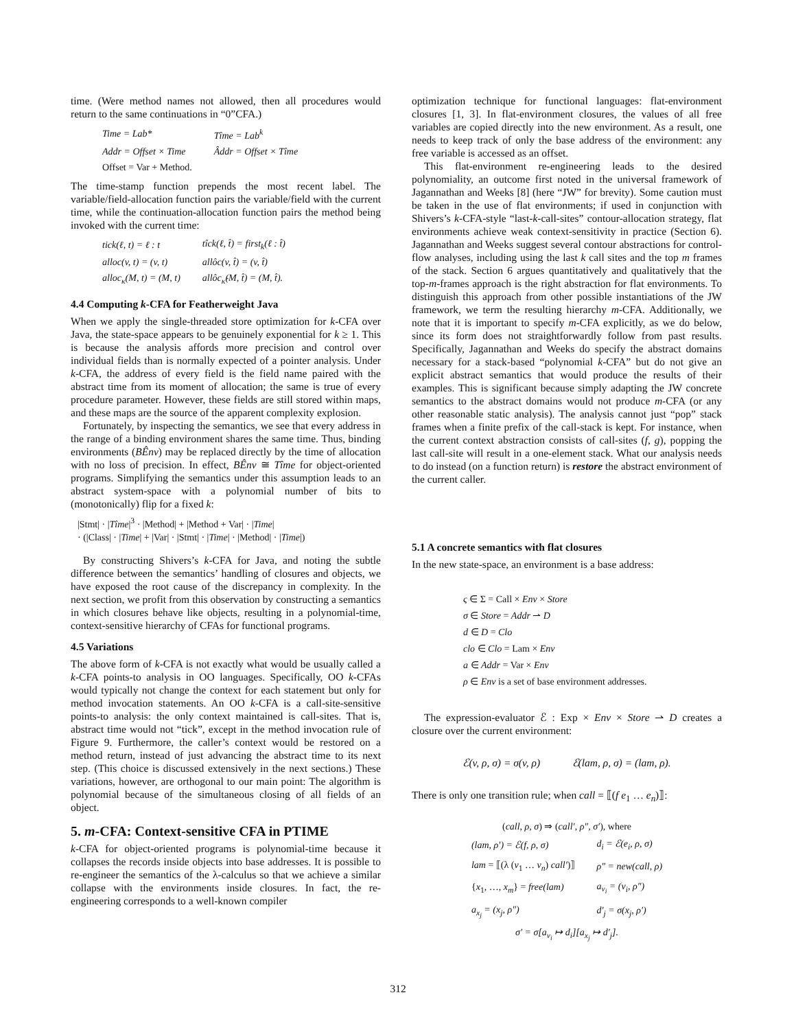time. (Were method names not allowed, then all procedures would return to the same continuations in “0”CFA.)
| Time = Lab* | Tîme = Lab<sup>k</sup> |
| Addr = Offset × Time | Âddr = Offset × Tîme |
| Offset = Var + Method. | |
The time-stamp function prepends the most recent label. The variable/field-allocation function pairs the variable/field with the current time, while the continuation-allocation function pairs the method being invoked with the current time:
| tick(ℓ, t) = ℓ : t | tîck(ℓ, t̂) = first<sub>k</sub>(ℓ : t̂) |
| alloc(v, t) = (v, t) | allôc(v, t̂) = (v, t̂) |
| alloc<sub>κ</sub>(M, t) = (M, t) | allôc<sub>κ̂</sub>(M, t̂) = (M, t̂). |
4.4 Computing k-CFA for Featherweight Java
When we apply the single-threaded store optimization for k-CFA over Java, the state-space appears to be genuinely exponential for k ≥ 1. This is because the analysis affords more precision and control over individual fields than is normally expected of a pointer analysis. Under k-CFA, the address of every field is the field name paired with the abstract time from its moment of allocation; the same is true of every procedure parameter. However, these fields are still stored within maps, and these maps are the source of the apparent complexity explosion.
Fortunately, by inspecting the semantics, we see that every address in the range of a binding environment shares the same time. Thus, binding environments (BÊnv) may be replaced directly by the time of allocation with no loss of precision. In effect, BÊnv ≅ Tîme for object-oriented programs. Simplifying the semantics under this assumption leads to an abstract system-space with a polynomial number of bits to (monotonically) flip for a fixed k:
|Stmt| · |Tîme|<sup>3</sup> · |Method| + |Method + Var| · |Time|
· (|Class| · |Time| + |Var| · |Stmt| · |Time| · |Method| · |Time|)
By constructing Shivers’s k-CFA for Java, and noting the subtle difference between the semantics’ handling of closures and objects, we have exposed the root cause of the discrepancy in complexity. In the next section, we profit from this observation by constructing a semantics in which closures behave like objects, resulting in a polynomial-time, context-sensitive hierarchy of CFAs for functional programs.
4.5 Variations
The above form of k-CFA is not exactly what would be usually called a k-CFA points-to analysis in OO languages. Specifically, OO k-CFAs would typically not change the context for each statement but only for method invocation statements. An OO k-CFA is a call-site-sensitive points-to analysis: the only context maintained is call-sites. That is, abstract time would not “tick”, except in the method invocation rule of Figure 9. Furthermore, the caller’s context would be restored on a method return, instead of just advancing the abstract time to its next step. (This choice is discussed extensively in the next sections.) These variations, however, are orthogonal to our main point: The algorithm is polynomial because of the simultaneous closing of all fields of an object.
5. m-CFA: Context-sensitive CFA in PTIME
k-CFA for object-oriented programs is polynomial-time because it collapses the records inside objects into base addresses. It is possible to re-engineer the semantics of the λ-calculus so that we achieve a similar collapse with the environments inside closures. In fact, the re-engineering corresponds to a well-known compiler
optimization technique for functional languages: flat-environment closures [1, 3]. In flat-environment closures, the values of all free variables are copied directly into the new environment. As a result, one needs to keep track of only the base address of the environment: any free variable is accessed as an offset.
This flat-environment re-engineering leads to the desired polynomiality, an outcome first noted in the universal framework of Jagannathan and Weeks [8] (here “JW” for brevity). Some caution must be taken in the use of flat environments; if used in conjunction with Shivers’s k-CFA-style “last-k-call-sites” contour-allocation strategy, flat environments achieve weak context-sensitivity in practice (Section 6). Jagannathan and Weeks suggest several contour abstractions for control-flow analyses, including using the last k call sites and the top m frames of the stack. Section 6 argues quantitatively and qualitatively that the top-m-frames approach is the right abstraction for flat environments. To distinguish this approach from other possible instantiations of the JW framework, we term the resulting hierarchy m-CFA. Additionally, we note that it is important to specify m-CFA explicitly, as we do below, since its form does not straightforwardly follow from past results. Specifically, Jagannathan and Weeks do specify the abstract domains necessary for a stack-based “polynomial k-CFA” but do not give an explicit abstract semantics that would produce the results of their examples. This is significant because simply adapting the JW concrete semantics to the abstract domains would not produce m-CFA (or any other reasonable static analysis). The analysis cannot just “pop” stack frames when a finite prefix of the call-stack is kept. For instance, when the current context abstraction consists of call-sites (f, g), popping the last call-site will result in a one-element stack. What our analysis needs to do instead (on a function return) is restore the abstract environment of the current caller.
5.1 A concrete semantics with flat closures
In the new state-space, an environment is a base address:
ς ∈ Σ = Call × Env × Store
σ ∈ Store = Addr ⇀ D
d ∈ D = Clo
clo ∈ Clo = Lam × Env
a ∈ Addr = Var × Env
ρ ∈ Env is a set of base environment addresses.
The expression-evaluator ℰ : Exp × Env × Store ⇀ D creates a closure over the current environment:
ℰ(v, ρ, σ) = σ(v, ρ) ℰ(lam, ρ, σ) = (lam, ρ).
There is only one transition rule; when call = ⟦(f e<sub>1</sub> … e<sub>n</sub>)⟧:
(call, ρ, σ) ⇒ (call′, ρ″, σ′), where
| (lam, ρ′) = ℰ(f, ρ, σ) | d<sub>i</sub> = ℰ(e<sub>i</sub>, ρ, σ) |
| lam = ⟦(λ ( v<sub>1</sub> … v<sub>n</sub> ) call′ )⟧ | ρ″ = new(call, ρ) |
| { x<sub>1</sub>, …, x<sub>m</sub> } = free(lam) | a<sub>v<sub>i</sub></sub> = (v<sub>i</sub>, ρ″) |
| a<sub>x<sub>j</sub></sub> = (x<sub>j</sub>, ρ″) | d′<sub>j</sub> = σ(x<sub>j</sub>, ρ′) |
σ′ = σ[a<sub>v<sub>i</sub></sub> ↦ d<sub>i</sub>][a<sub>x<sub>j</sub></sub> ↦ d′<sub>j</sub>].
312